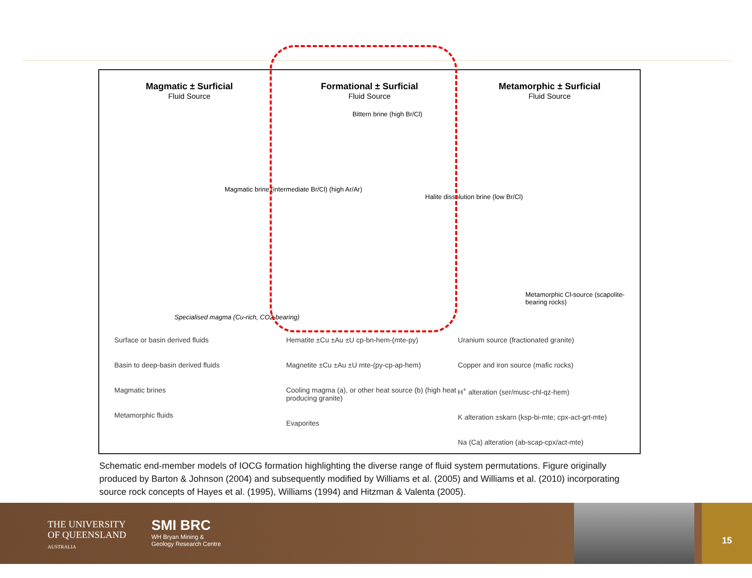Magmatic ± Surficial
Fluid Source
Formational ± Surficial
Fluid Source
Metamorphic ± Surficial
Fluid Source
Magmatic brine (intermediate Br/Cl) (high Ar/Ar)
Bittern brine (high Br/Cl)
Halite dissolution brine (low Br/Cl)
Specialised magma (Cu-rich, CO2-bearing)
Metamorphic Cl-source (scapolite-bearing rocks)
Surface or basin derived fluids
Basin to deep-basin derived fluids
Magmatic brines
Metamorphic fluids
Hematite ±Cu ±Au ±U cp-bn-hem-(mte-py)
Magnetite ±Cu ±Au ±U mte-(py-cp-ap-hem)
Cooling magma (a), or other heat source (b) (high heat producing granite)
Evaporites
Uranium source (fractionated granite)
Copper and iron source (mafic rocks)
H<sup>+</sup> alteration (ser/musc-chl-qz-hem)
K alteration ±skarn (ksp-bi-mte; cpx-act-grt-mte)
Na (Ca) alteration (ab-scap-cpx/act-mte)
Schematic end-member models of IOCG formation highlighting the diverse range of fluid system permutations. Figure originally produced by Barton & Johnson (2004) and subsequently modified by Williams et al. (2005) and Williams et al. (2010) incorporating source rock concepts of Hayes et al. (1995), Williams (1994) and Hitzman & Valenta (2005).
THE UNIVERSITY
OF QUEENSLAND
AUSTRALIA
SMI BRC
WH Bryan Mining &
Geology Research Centre
15